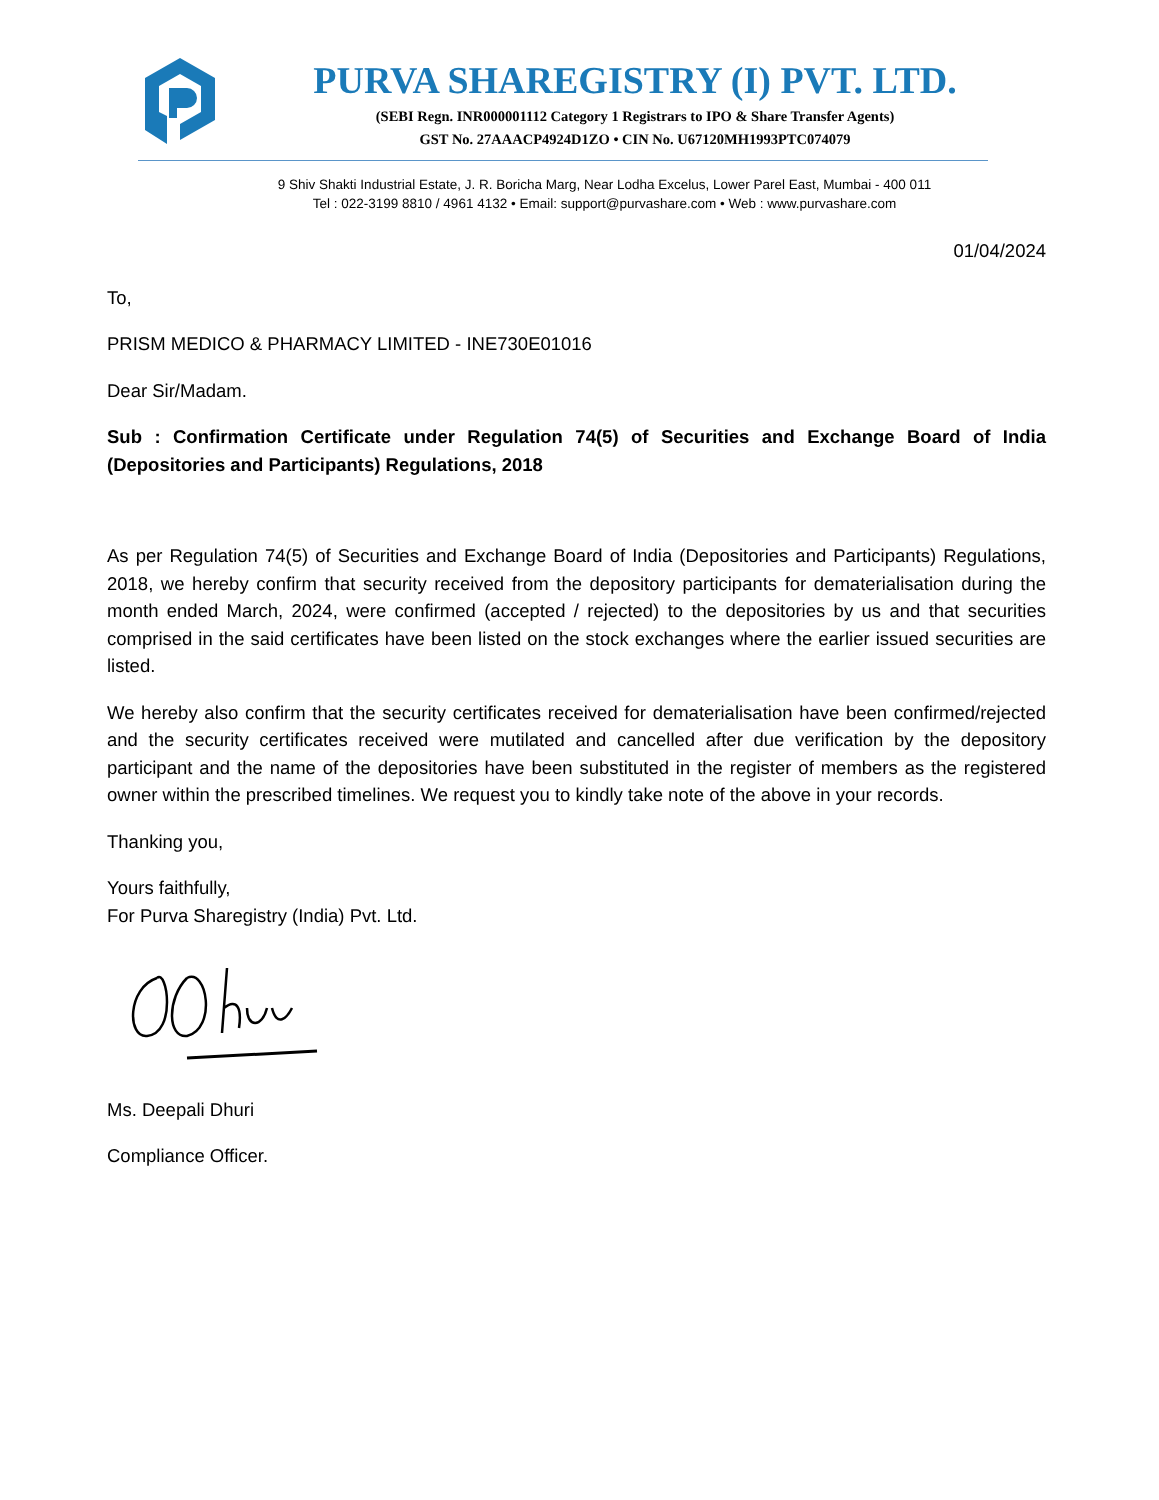PURVA SHAREGISTRY (I) PVT. LTD.
(SEBI Regn. INR000001112 Category 1 Registrars to IPO & Share Transfer Agents)
GST No. 27AAACP4924D1ZO • CIN No. U67120MH1993PTC074079
9 Shiv Shakti Industrial Estate, J. R. Boricha Marg, Near Lodha Excelus, Lower Parel East, Mumbai - 400 011
Tel : 022-3199 8810 / 4961 4132 • Email: support@purvashare.com • Web : www.purvashare.com
01/04/2024
To,
PRISM MEDICO & PHARMACY LIMITED - INE730E01016
Dear Sir/Madam.
Sub : Confirmation Certificate under Regulation 74(5) of Securities and Exchange Board of India (Depositories and Participants) Regulations, 2018
As per Regulation 74(5) of Securities and Exchange Board of India (Depositories and Participants) Regulations, 2018, we hereby confirm that security received from the depository participants for dematerialisation during the month ended March, 2024, were confirmed (accepted / rejected) to the depositories by us and that securities comprised in the said certificates have been listed on the stock exchanges where the earlier issued securities are listed.
We hereby also confirm that the security certificates received for dematerialisation have been confirmed/rejected and the security certificates received were mutilated and cancelled after due verification by the depository participant and the name of the depositories have been substituted in the register of members as the registered owner within the prescribed timelines. We request you to kindly take note of the above in your records.
Thanking you,
Yours faithfully,
For Purva Sharegistry (India) Pvt. Ltd.
Ms. Deepali Dhuri
Compliance Officer.